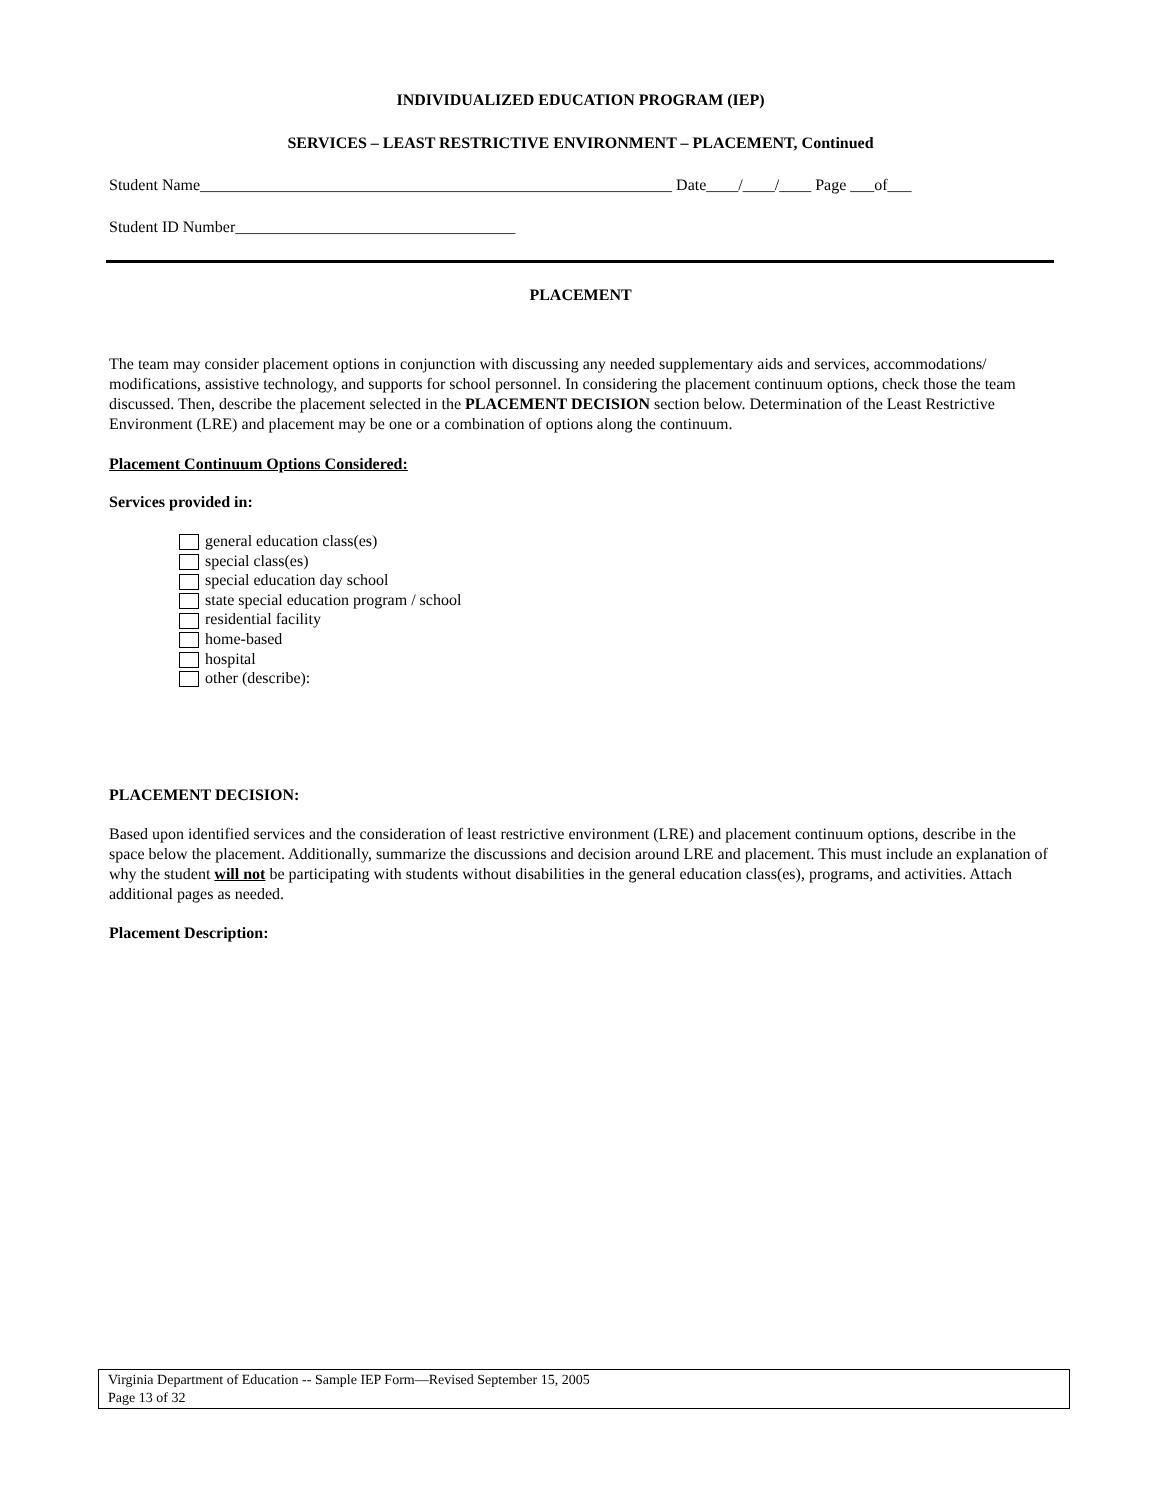INDIVIDUALIZED EDUCATION PROGRAM (IEP)
SERVICES – LEAST RESTRICTIVE ENVIRONMENT – PLACEMENT, Continued
Student Name___________________________________________________________ Date____/____/____ Page ___of___
Student ID Number___________________________________
PLACEMENT
The team may consider placement options in conjunction with discussing any needed supplementary aids and services, accommodations/ modifications, assistive technology, and supports for school personnel. In considering the placement continuum options, check those the team discussed. Then, describe the placement selected in the PLACEMENT DECISION section below. Determination of the Least Restrictive Environment (LRE) and placement may be one or a combination of options along the continuum.
Placement Continuum Options Considered:
Services provided in:
general education class(es)
special class(es)
special education day school
state special education program / school
residential facility
home-based
hospital
other (describe):
PLACEMENT DECISION:
Based upon identified services and the consideration of least restrictive environment (LRE) and placement continuum options, describe in the space below the placement. Additionally, summarize the discussions and decision around LRE and placement. This must include an explanation of why the student will not be participating with students without disabilities in the general education class(es), programs, and activities. Attach additional pages as needed.
Placement Description:
Virginia Department of Education -- Sample IEP Form—Revised September 15, 2005
Page 13 of 32